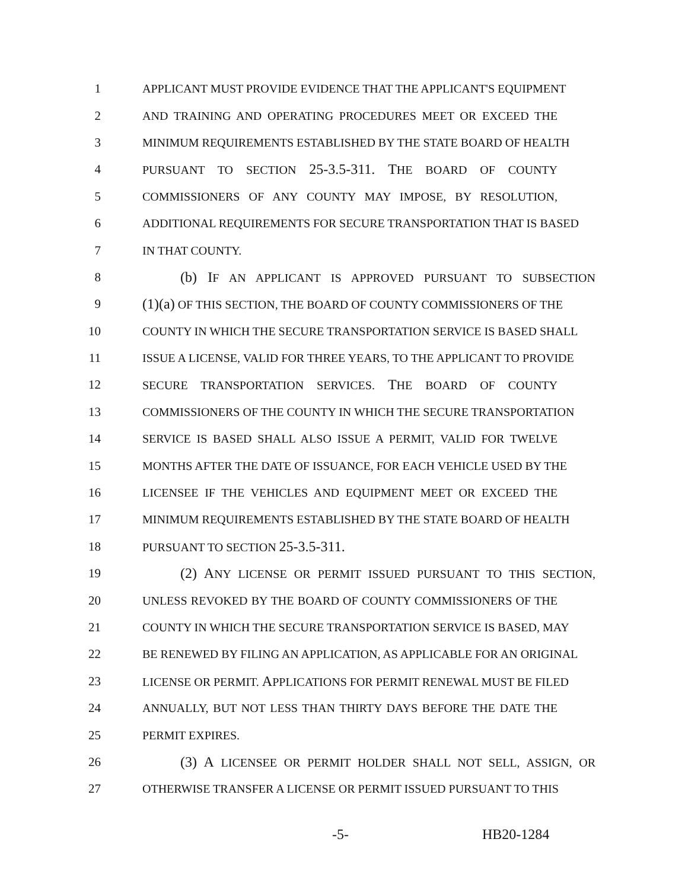1 APPLICANT MUST PROVIDE EVIDENCE THAT THE APPLICANT'S EQUIPMENT
2 AND TRAINING AND OPERATING PROCEDURES MEET OR EXCEED THE
3 MINIMUM REQUIREMENTS ESTABLISHED BY THE STATE BOARD OF HEALTH
4 PURSUANT TO SECTION 25-3.5-311. THE BOARD OF COUNTY
5 COMMISSIONERS OF ANY COUNTY MAY IMPOSE, BY RESOLUTION,
6 ADDITIONAL REQUIREMENTS FOR SECURE TRANSPORTATION THAT IS BASED
7 IN THAT COUNTY.
8 (b) IF AN APPLICANT IS APPROVED PURSUANT TO SUBSECTION
9 (1)(a) OF THIS SECTION, THE BOARD OF COUNTY COMMISSIONERS OF THE
10 COUNTY IN WHICH THE SECURE TRANSPORTATION SERVICE IS BASED SHALL
11 ISSUE A LICENSE, VALID FOR THREE YEARS, TO THE APPLICANT TO PROVIDE
12 SECURE TRANSPORTATION SERVICES. THE BOARD OF COUNTY
13 COMMISSIONERS OF THE COUNTY IN WHICH THE SECURE TRANSPORTATION
14 SERVICE IS BASED SHALL ALSO ISSUE A PERMIT, VALID FOR TWELVE
15 MONTHS AFTER THE DATE OF ISSUANCE, FOR EACH VEHICLE USED BY THE
16 LICENSEE IF THE VEHICLES AND EQUIPMENT MEET OR EXCEED THE
17 MINIMUM REQUIREMENTS ESTABLISHED BY THE STATE BOARD OF HEALTH
18 PURSUANT TO SECTION 25-3.5-311.
19 (2) ANY LICENSE OR PERMIT ISSUED PURSUANT TO THIS SECTION,
20 UNLESS REVOKED BY THE BOARD OF COUNTY COMMISSIONERS OF THE
21 COUNTY IN WHICH THE SECURE TRANSPORTATION SERVICE IS BASED, MAY
22 BE RENEWED BY FILING AN APPLICATION, AS APPLICABLE FOR AN ORIGINAL
23 LICENSE OR PERMIT. APPLICATIONS FOR PERMIT RENEWAL MUST BE FILED
24 ANNUALLY, BUT NOT LESS THAN THIRTY DAYS BEFORE THE DATE THE
25 PERMIT EXPIRES.
26 (3) A LICENSEE OR PERMIT HOLDER SHALL NOT SELL, ASSIGN, OR
27 OTHERWISE TRANSFER A LICENSE OR PERMIT ISSUED PURSUANT TO THIS
-5- HB20-1284